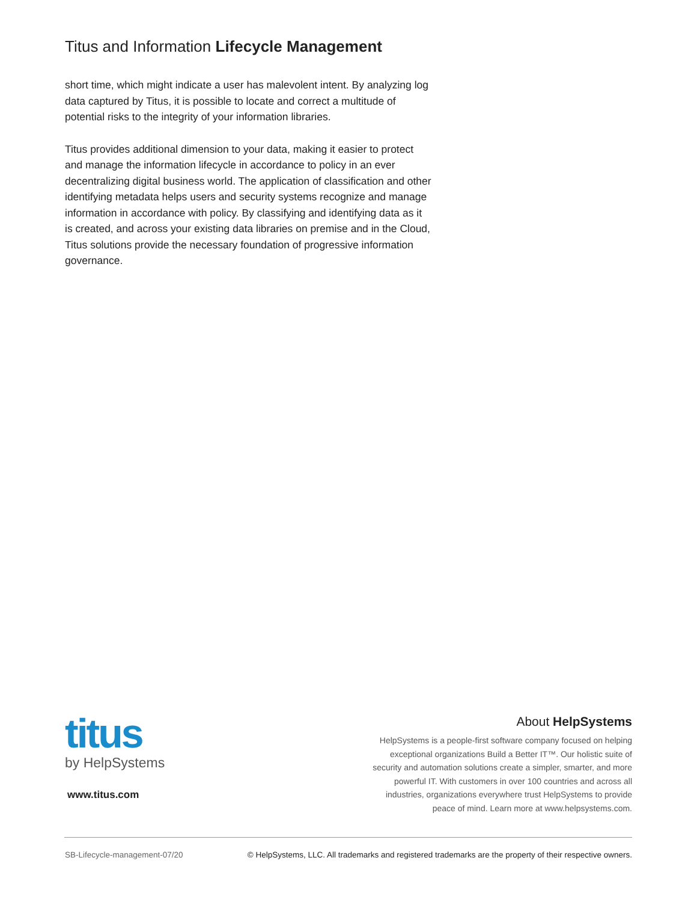Titus and Information Lifecycle Management
short time, which might indicate a user has malevolent intent. By analyzing log data captured by Titus, it is possible to locate and correct a multitude of potential risks to the integrity of your information libraries.
Titus provides additional dimension to your data, making it easier to protect and manage the information lifecycle in accordance to policy in an ever decentralizing digital business world. The application of classification and other identifying metadata helps users and security systems recognize and manage information in accordance with policy. By classifying and identifying data as it is created, and across your existing data libraries on premise and in the Cloud, Titus solutions provide the necessary foundation of progressive information governance.
titus
by HelpSystems
www.titus.com
About HelpSystems
HelpSystems is a people-first software company focused on helping exceptional organizations Build a Better IT™. Our holistic suite of security and automation solutions create a simpler, smarter, and more powerful IT. With customers in over 100 countries and across all industries, organizations everywhere trust HelpSystems to provide peace of mind. Learn more at www.helpsystems.com.
SB-Lifecycle-management-07/20 © HelpSystems, LLC. All trademarks and registered trademarks are the property of their respective owners.